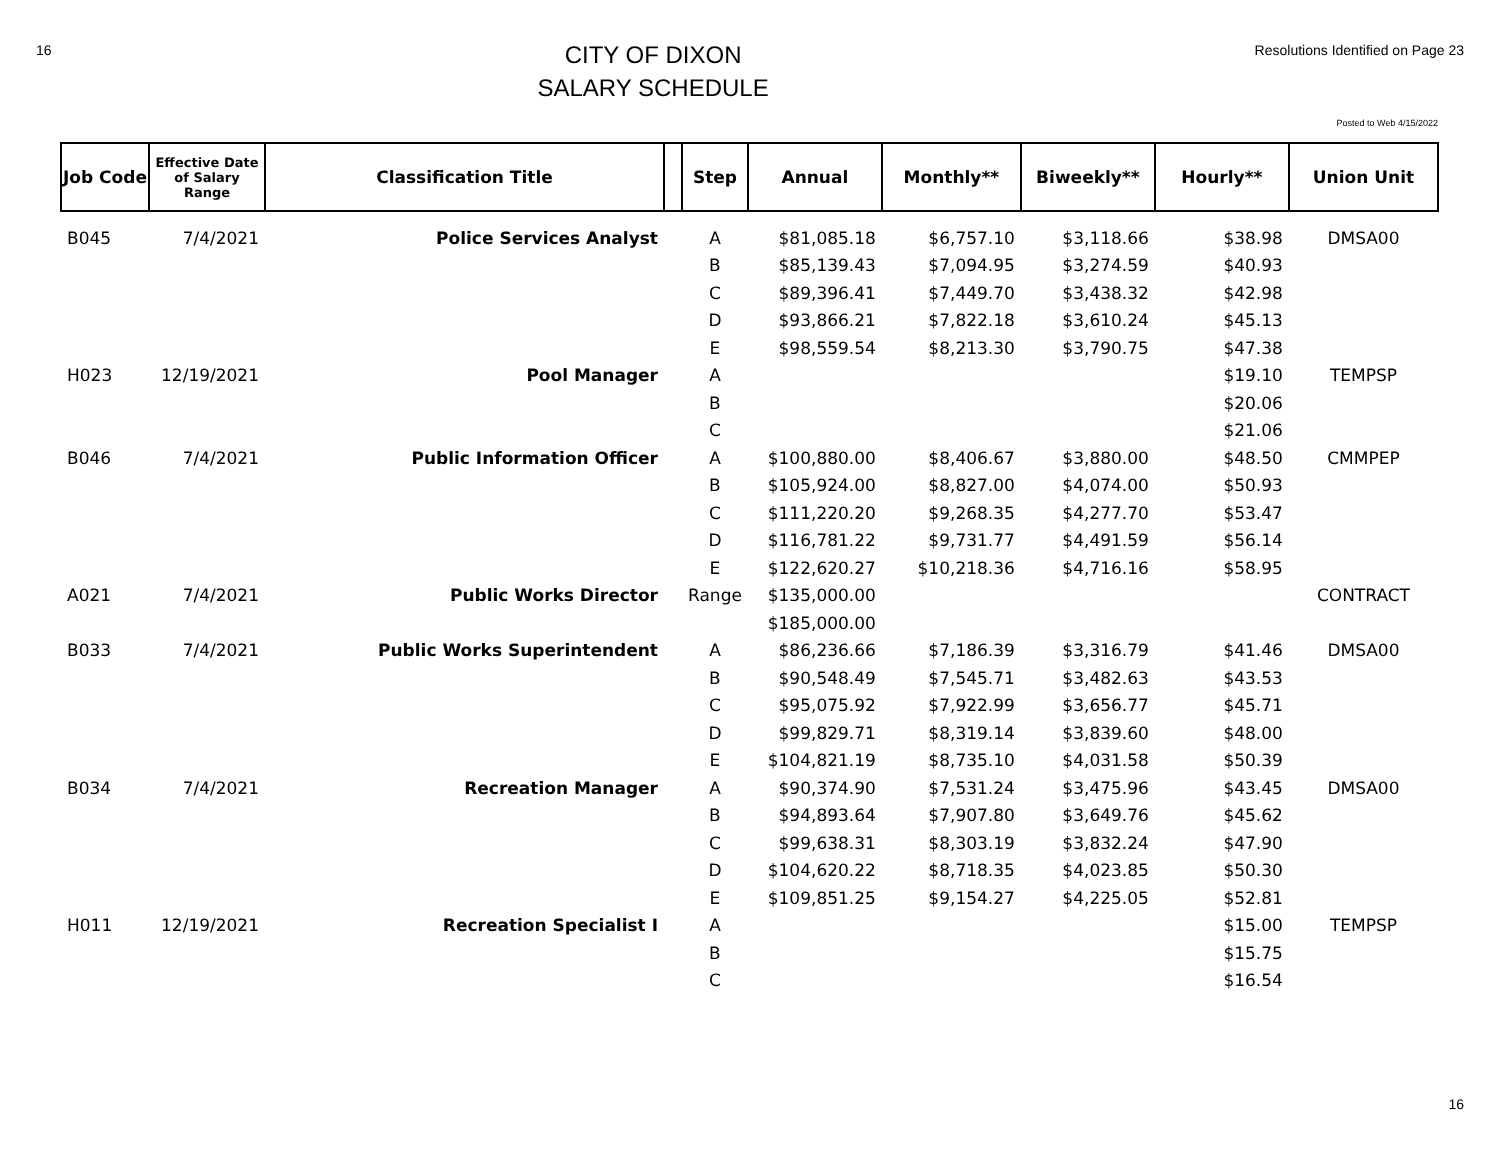16
CITY OF DIXON
SALARY SCHEDULE
Resolutions Identified on Page 23
Posted to Web 4/15/2022
| Job Code | Effective Date of Salary Range | Classification Title | | Step | Annual | Monthly** | Biweekly** | Hourly** | Union Unit |
| --- | --- | --- | --- | --- | --- | --- | --- | --- | --- |
| B045 | 7/4/2021 | Police Services Analyst | | A | $81,085.18 | $6,757.10 | $3,118.66 | $38.98 | DMSA00 |
| | | | | B | $85,139.43 | $7,094.95 | $3,274.59 | $40.93 | |
| | | | | C | $89,396.41 | $7,449.70 | $3,438.32 | $42.98 | |
| | | | | D | $93,866.21 | $7,822.18 | $3,610.24 | $45.13 | |
| | | | | E | $98,559.54 | $8,213.30 | $3,790.75 | $47.38 | |
| H023 | 12/19/2021 | Pool Manager | | A | | | | $19.10 | TEMPSP |
| | | | | B | | | | $20.06 | |
| | | | | C | | | | $21.06 | |
| B046 | 7/4/2021 | Public Information Officer | | A | $100,880.00 | $8,406.67 | $3,880.00 | $48.50 | CMMPEP |
| | | | | B | $105,924.00 | $8,827.00 | $4,074.00 | $50.93 | |
| | | | | C | $111,220.20 | $9,268.35 | $4,277.70 | $53.47 | |
| | | | | D | $116,781.22 | $9,731.77 | $4,491.59 | $56.14 | |
| | | | | E | $122,620.27 | $10,218.36 | $4,716.16 | $58.95 | |
| A021 | 7/4/2021 | Public Works Director | | Range | $135,000.00 | | | | CONTRACT |
| | | | | | $185,000.00 | | | | |
| B033 | 7/4/2021 | Public Works Superintendent | | A | $86,236.66 | $7,186.39 | $3,316.79 | $41.46 | DMSA00 |
| | | | | B | $90,548.49 | $7,545.71 | $3,482.63 | $43.53 | |
| | | | | C | $95,075.92 | $7,922.99 | $3,656.77 | $45.71 | |
| | | | | D | $99,829.71 | $8,319.14 | $3,839.60 | $48.00 | |
| | | | | E | $104,821.19 | $8,735.10 | $4,031.58 | $50.39 | |
| B034 | 7/4/2021 | Recreation Manager | | A | $90,374.90 | $7,531.24 | $3,475.96 | $43.45 | DMSA00 |
| | | | | B | $94,893.64 | $7,907.80 | $3,649.76 | $45.62 | |
| | | | | C | $99,638.31 | $8,303.19 | $3,832.24 | $47.90 | |
| | | | | D | $104,620.22 | $8,718.35 | $4,023.85 | $50.30 | |
| | | | | E | $109,851.25 | $9,154.27 | $4,225.05 | $52.81 | |
| H011 | 12/19/2021 | Recreation Specialist I | | A | | | | $15.00 | TEMPSP |
| | | | | B | | | | $15.75 | |
| | | | | C | | | | $16.54 | |
16